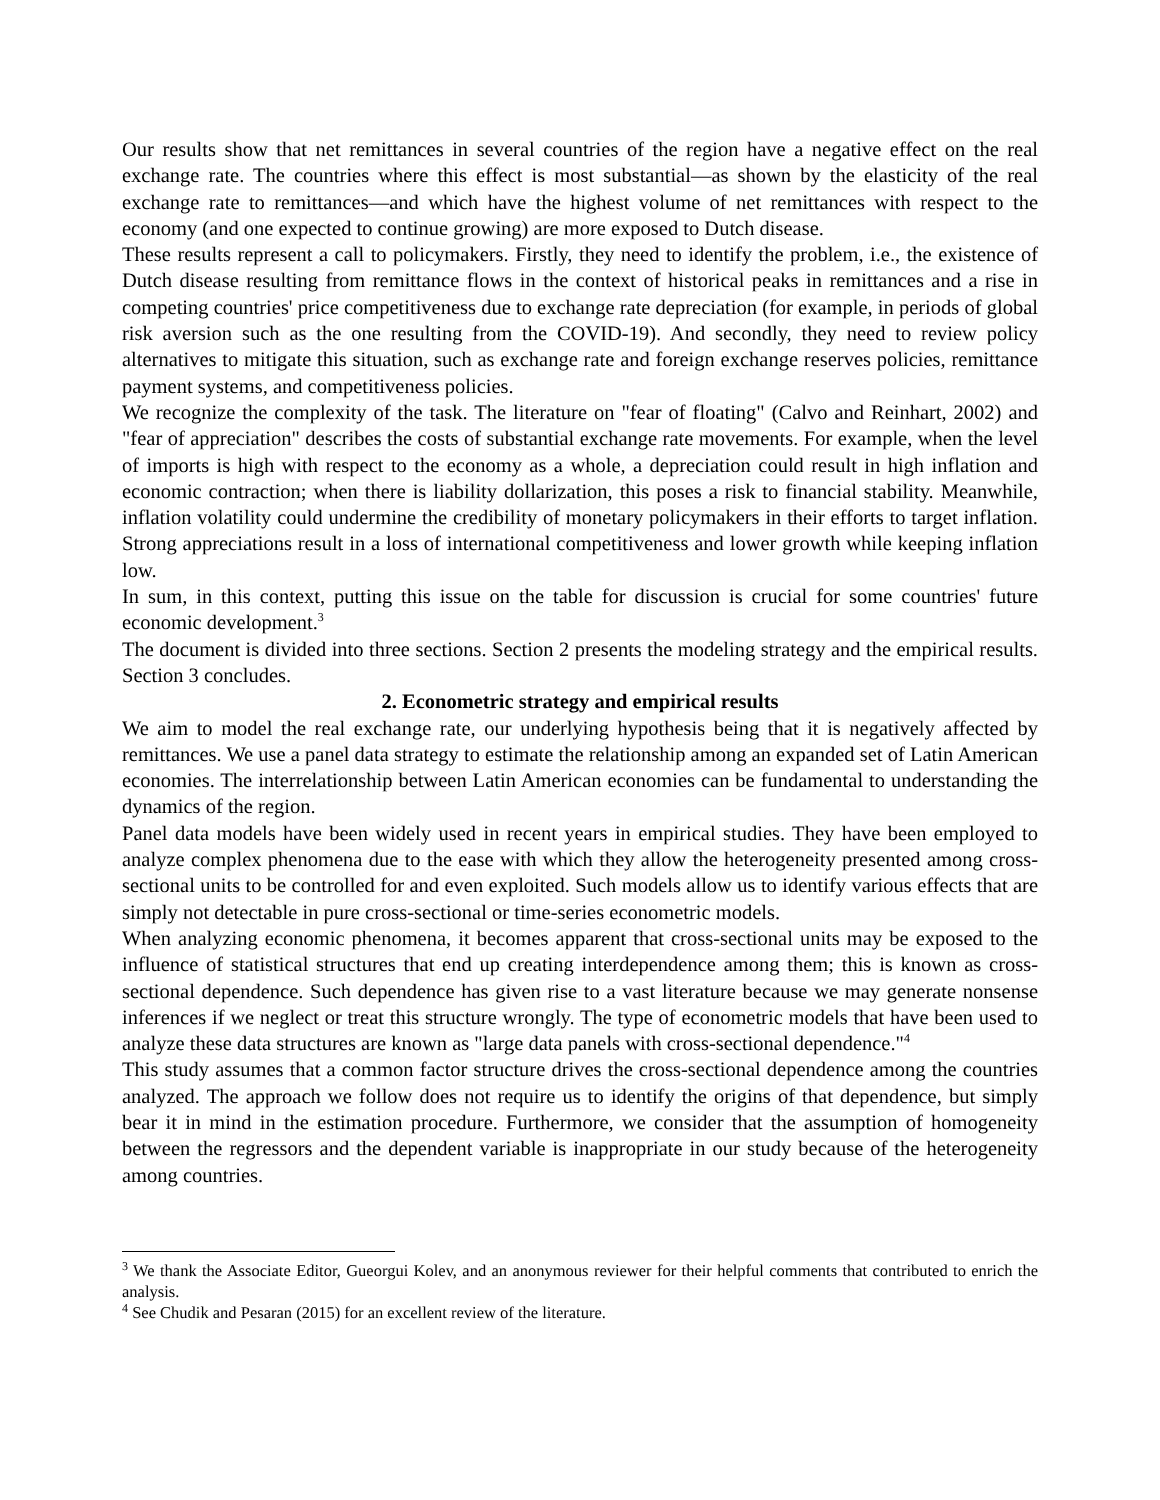Our results show that net remittances in several countries of the region have a negative effect on the real exchange rate. The countries where this effect is most substantial—as shown by the elasticity of the real exchange rate to remittances—and which have the highest volume of net remittances with respect to the economy (and one expected to continue growing) are more exposed to Dutch disease.
These results represent a call to policymakers. Firstly, they need to identify the problem, i.e., the existence of Dutch disease resulting from remittance flows in the context of historical peaks in remittances and a rise in competing countries' price competitiveness due to exchange rate depreciation (for example, in periods of global risk aversion such as the one resulting from the COVID-19). And secondly, they need to review policy alternatives to mitigate this situation, such as exchange rate and foreign exchange reserves policies, remittance payment systems, and competitiveness policies.
We recognize the complexity of the task. The literature on "fear of floating" (Calvo and Reinhart, 2002) and "fear of appreciation" describes the costs of substantial exchange rate movements. For example, when the level of imports is high with respect to the economy as a whole, a depreciation could result in high inflation and economic contraction; when there is liability dollarization, this poses a risk to financial stability. Meanwhile, inflation volatility could undermine the credibility of monetary policymakers in their efforts to target inflation. Strong appreciations result in a loss of international competitiveness and lower growth while keeping inflation low.
In sum, in this context, putting this issue on the table for discussion is crucial for some countries' future economic development.<sup>3</sup>
The document is divided into three sections. Section 2 presents the modeling strategy and the empirical results. Section 3 concludes.
2. Econometric strategy and empirical results
We aim to model the real exchange rate, our underlying hypothesis being that it is negatively affected by remittances. We use a panel data strategy to estimate the relationship among an expanded set of Latin American economies. The interrelationship between Latin American economies can be fundamental to understanding the dynamics of the region.
Panel data models have been widely used in recent years in empirical studies. They have been employed to analyze complex phenomena due to the ease with which they allow the heterogeneity presented among cross-sectional units to be controlled for and even exploited. Such models allow us to identify various effects that are simply not detectable in pure cross-sectional or time-series econometric models.
When analyzing economic phenomena, it becomes apparent that cross-sectional units may be exposed to the influence of statistical structures that end up creating interdependence among them; this is known as cross-sectional dependence. Such dependence has given rise to a vast literature because we may generate nonsense inferences if we neglect or treat this structure wrongly. The type of econometric models that have been used to analyze these data structures are known as "large data panels with cross-sectional dependence."<sup>4</sup>
This study assumes that a common factor structure drives the cross-sectional dependence among the countries analyzed. The approach we follow does not require us to identify the origins of that dependence, but simply bear it in mind in the estimation procedure. Furthermore, we consider that the assumption of homogeneity between the regressors and the dependent variable is inappropriate in our study because of the heterogeneity among countries.
<sup>3</sup> We thank the Associate Editor, Gueorgui Kolev, and an anonymous reviewer for their helpful comments that contributed to enrich the analysis.
<sup>4</sup> See Chudik and Pesaran (2015) for an excellent review of the literature.